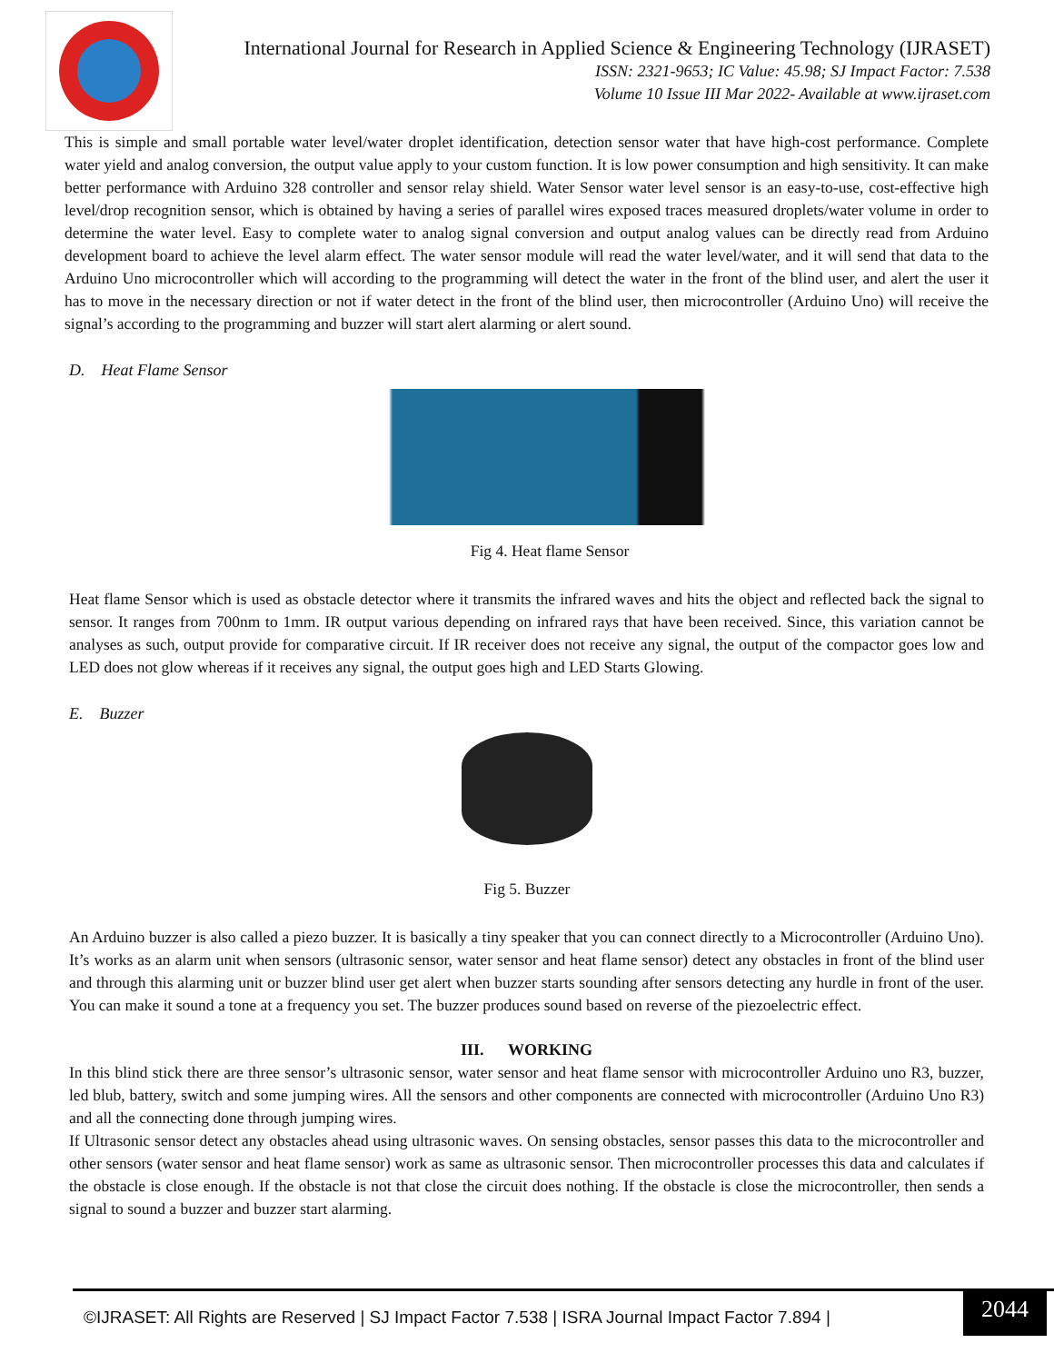International Journal for Research in Applied Science & Engineering Technology (IJRASET)
ISSN: 2321-9653; IC Value: 45.98; SJ Impact Factor: 7.538
Volume 10 Issue III Mar 2022- Available at www.ijraset.com
This is simple and small portable water level/water droplet identification, detection sensor water that have high-cost performance. Complete water yield and analog conversion, the output value apply to your custom function. It is low power consumption and high sensitivity. It can make better performance with Arduino 328 controller and sensor relay shield. Water Sensor water level sensor is an easy-to-use, cost-effective high level/drop recognition sensor, which is obtained by having a series of parallel wires exposed traces measured droplets/water volume in order to determine the water level. Easy to complete water to analog signal conversion and output analog values can be directly read from Arduino development board to achieve the level alarm effect. The water sensor module will read the water level/water, and it will send that data to the Arduino Uno microcontroller which will according to the programming will detect the water in the front of the blind user, and alert the user it has to move in the necessary direction or not if water detect in the front of the blind user, then microcontroller (Arduino Uno) will receive the signal’s according to the programming and buzzer will start alert alarming or alert sound.
D. Heat Flame Sensor
Fig 4. Heat flame Sensor
Heat flame Sensor which is used as obstacle detector where it transmits the infrared waves and hits the object and reflected back the signal to sensor. It ranges from 700nm to 1mm. IR output various depending on infrared rays that have been received. Since, this variation cannot be analyses as such, output provide for comparative circuit. If IR receiver does not receive any signal, the output of the compactor goes low and LED does not glow whereas if it receives any signal, the output goes high and LED Starts Glowing.
E. Buzzer
Fig 5. Buzzer
An Arduino buzzer is also called a piezo buzzer. It is basically a tiny speaker that you can connect directly to a Microcontroller (Arduino Uno). It’s works as an alarm unit when sensors (ultrasonic sensor, water sensor and heat flame sensor) detect any obstacles in front of the blind user and through this alarming unit or buzzer blind user get alert when buzzer starts sounding after sensors detecting any hurdle in front of the user. You can make it sound a tone at a frequency you set. The buzzer produces sound based on reverse of the piezoelectric effect.
III. WORKING
In this blind stick there are three sensor’s ultrasonic sensor, water sensor and heat flame sensor with microcontroller Arduino uno R3, buzzer, led blub, battery, switch and some jumping wires. All the sensors and other components are connected with microcontroller (Arduino Uno R3) and all the connecting done through jumping wires.
If Ultrasonic sensor detect any obstacles ahead using ultrasonic waves. On sensing obstacles, sensor passes this data to the microcontroller and other sensors (water sensor and heat flame sensor) work as same as ultrasonic sensor. Then microcontroller processes this data and calculates if the obstacle is close enough. If the obstacle is not that close the circuit does nothing. If the obstacle is close the microcontroller, then sends a signal to sound a buzzer and buzzer start alarming.
©IJRASET: All Rights are Reserved | SJ Impact Factor 7.538 | ISRA Journal Impact Factor 7.894 |
2044